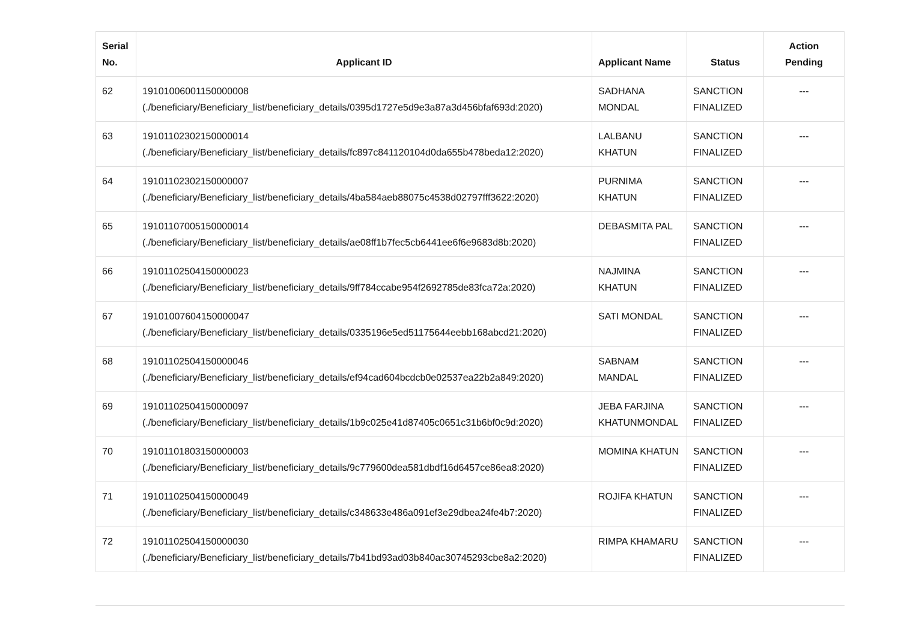| Serial No. | Applicant ID | Applicant Name | Status | Action Pending |
| --- | --- | --- | --- | --- |
| 62 | 19101006001150000008 (./beneficiary/Beneficiary_list/beneficiary_details/0395d1727e5d9e3a87a3d456bfaf693d:2020) | SADHANA MONDAL | SANCTION FINALIZED | --- |
| 63 | 19101102302150000014 (./beneficiary/Beneficiary_list/beneficiary_details/fc897c841120104d0da655b478beda12:2020) | LALBANU KHATUN | SANCTION FINALIZED | --- |
| 64 | 19101102302150000007 (./beneficiary/Beneficiary_list/beneficiary_details/4ba584aeb88075c4538d02797fff3622:2020) | PURNIMA KHATUN | SANCTION FINALIZED | --- |
| 65 | 19101107005150000014 (./beneficiary/Beneficiary_list/beneficiary_details/ae08ff1b7fec5cb6441ee6f6e9683d8b:2020) | DEBASMITA PAL | SANCTION FINALIZED | --- |
| 66 | 19101102504150000023 (./beneficiary/Beneficiary_list/beneficiary_details/9ff784ccabe954f2692785de83fca72a:2020) | NAJMINA KHATUN | SANCTION FINALIZED | --- |
| 67 | 19101007604150000047 (./beneficiary/Beneficiary_list/beneficiary_details/0335196e5ed51175644eebb168abcd21:2020) | SATI MONDAL | SANCTION FINALIZED | --- |
| 68 | 19101102504150000046 (./beneficiary/Beneficiary_list/beneficiary_details/ef94cad604bcdcb0e02537ea22b2a849:2020) | SABNAM MANDAL | SANCTION FINALIZED | --- |
| 69 | 19101102504150000097 (./beneficiary/Beneficiary_list/beneficiary_details/1b9c025e41d87405c0651c31b6bf0c9d:2020) | JEBA FARJINA KHATUNMONDAL | SANCTION FINALIZED | --- |
| 70 | 19101101803150000003 (./beneficiary/Beneficiary_list/beneficiary_details/9c779600dea581dbdf16d6457ce86ea8:2020) | MOMINA KHATUN | SANCTION FINALIZED | --- |
| 71 | 19101102504150000049 (./beneficiary/Beneficiary_list/beneficiary_details/c348633e486a091ef3e29dbea24fe4b7:2020) | ROJIFA KHATUN | SANCTION FINALIZED | --- |
| 72 | 19101102504150000030 (./beneficiary/Beneficiary_list/beneficiary_details/7b41bd93ad03b840ac30745293cbe8a2:2020) | RIMPA KHAMARU | SANCTION FINALIZED | --- |